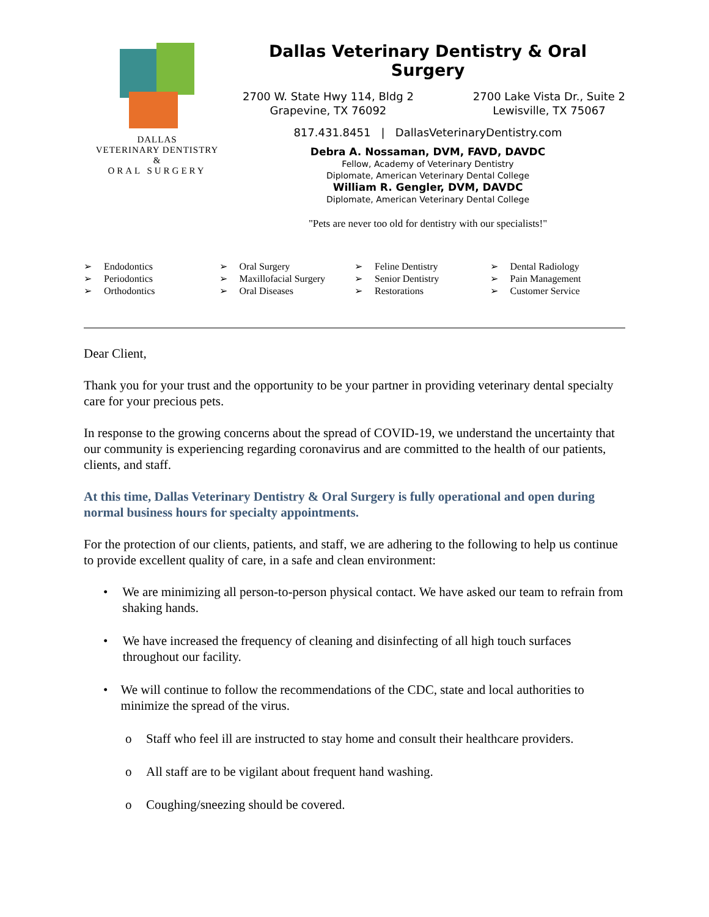DALLAS
VETERINARY DENTISTRY
&
ORAL SURGERY
Dallas Veterinary Dentistry & Oral Surgery
2700 W. State Hwy 114, Bldg 2
Grapevine, TX 76092
2700 Lake Vista Dr., Suite 2
Lewisville, TX 75067
817.431.8451 | DallasVeterinaryDentistry.com
Debra A. Nossaman, DVM, FAVD, DAVDC
Fellow, Academy of Veterinary Dentistry
Diplomate, American Veterinary Dental College
William R. Gengler, DVM, DAVDC
Diplomate, American Veterinary Dental College
"Pets are never too old for dentistry with our specialists!"
➢ Endodontics
➢ Periodontics
➢ Orthodontics
➢ Oral Surgery
➢ Maxillofacial Surgery
➢ Oral Diseases
➢ Feline Dentistry
➢ Senior Dentistry
➢ Restorations
➢ Dental Radiology
➢ Pain Management
➢ Customer Service
Dear Client,
Thank you for your trust and the opportunity to be your partner in providing veterinary dental specialty care for your precious pets.
In response to the growing concerns about the spread of COVID-19, we understand the uncertainty that our community is experiencing regarding coronavirus and are committed to the health of our patients, clients, and staff.
At this time, Dallas Veterinary Dentistry & Oral Surgery is fully operational and open during normal business hours for specialty appointments.
For the protection of our clients, patients, and staff, we are adhering to the following to help us continue to provide excellent quality of care, in a safe and clean environment:
• We are minimizing all person-to-person physical contact. We have asked our team to refrain from shaking hands.
• We have increased the frequency of cleaning and disinfecting of all high touch surfaces throughout our facility.
• We will continue to follow the recommendations of the CDC, state and local authorities to minimize the spread of the virus.
o Staff who feel ill are instructed to stay home and consult their healthcare providers.
o All staff are to be vigilant about frequent hand washing.
o Coughing/sneezing should be covered.